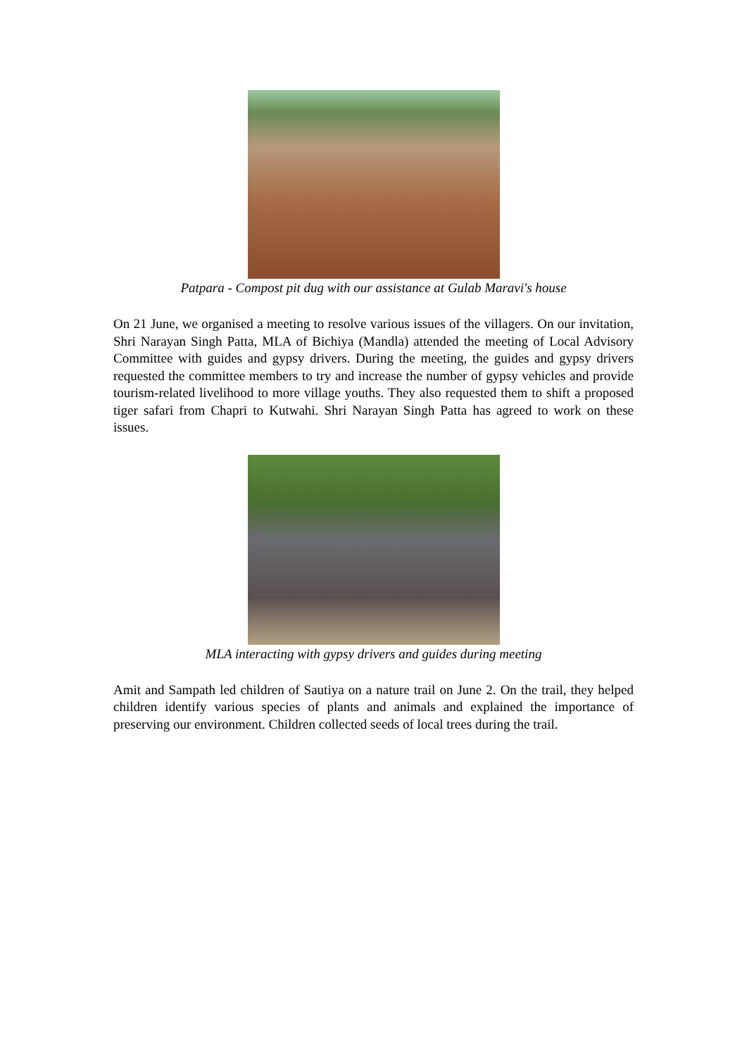Patpara - Compost pit dug with our assistance at Gulab Maravi's house
On 21 June, we organised a meeting to resolve various issues of the villagers. On our invitation, Shri Narayan Singh Patta, MLA of Bichiya (Mandla) attended the meeting of Local Advisory Committee with guides and gypsy drivers. During the meeting, the guides and gypsy drivers requested the committee members to try and increase the number of gypsy vehicles and provide tourism-related livelihood to more village youths. They also requested them to shift a proposed tiger safari from Chapri to Kutwahi. Shri Narayan Singh Patta has agreed to work on these issues.
MLA interacting with gypsy drivers and guides during meeting
Amit and Sampath led children of Sautiya on a nature trail on June 2. On the trail, they helped children identify various species of plants and animals and explained the importance of preserving our environment. Children collected seeds of local trees during the trail.